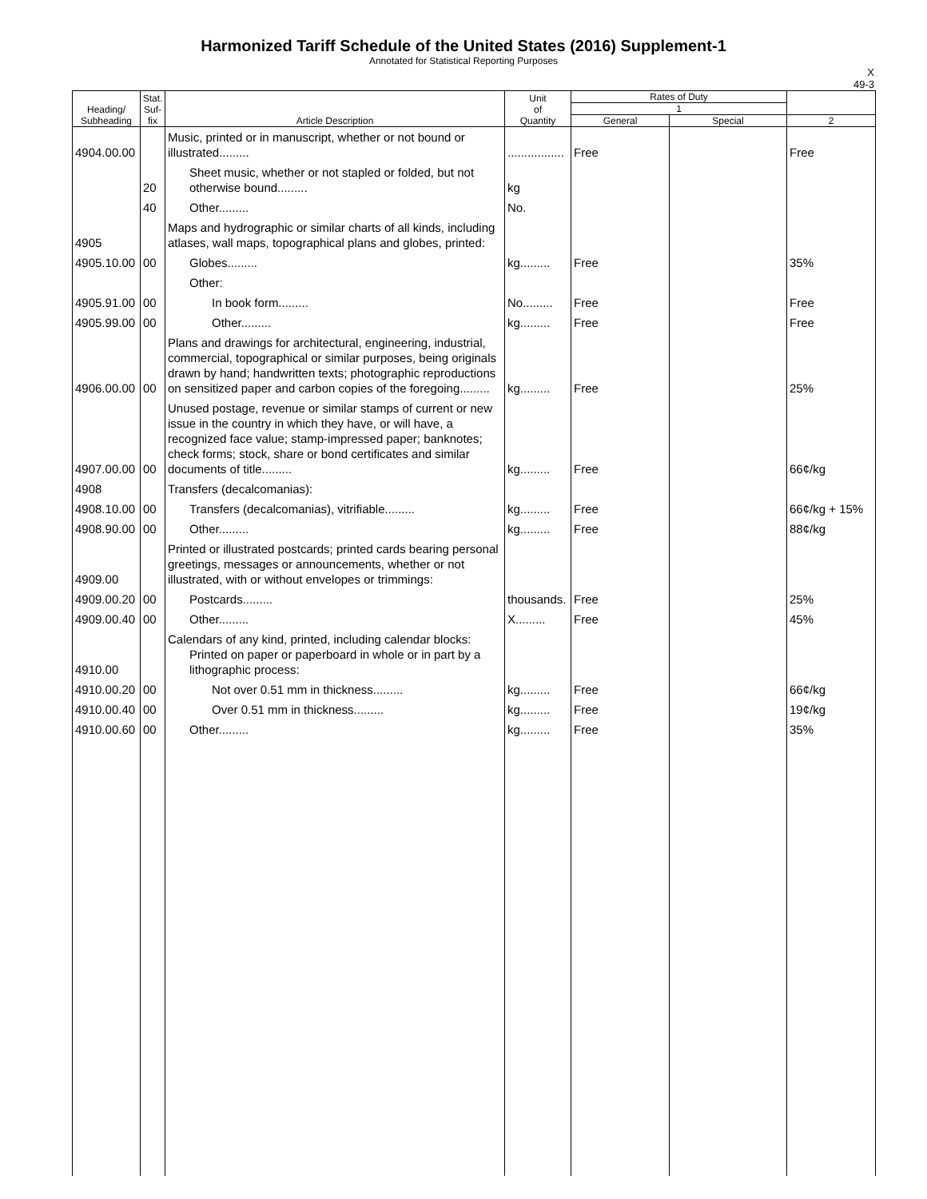Harmonized Tariff Schedule of the United States (2016) Supplement-1
Annotated for Statistical Reporting Purposes
X
49-3
| Heading/ Subheading | Stat. Suf- fix | Article Description | Unit of Quantity | Rates of Duty | | |
| --- | --- | --- | --- | --- | --- | --- |
| | | | | 1 | | |
| | | | | General | Special | 2 |
| 4904.00.00 | | Music, printed or in manuscript, whether or not bound or illustrated......... | ................. | Free | | Free |
| | 20 | Sheet music, whether or not stapled or folded, but not otherwise bound......... | kg | | | |
| | 40 | Other......... | No. | | | |
| 4905 | | Maps and hydrographic or similar charts of all kinds, including atlases, wall maps, topographical plans and globes, printed: | | | | |
| 4905.10.00 | 00 | Globes......... | kg......... | Free | | 35% |
| | | Other: | | | | |
| 4905.91.00 | 00 | In book form......... | No......... | Free | | Free |
| 4905.99.00 | 00 | Other......... | kg......... | Free | | Free |
| 4906.00.00 | 00 | Plans and drawings for architectural, engineering, industrial, commercial, topographical or similar purposes, being originals drawn by hand; handwritten texts; photographic reproductions on sensitized paper and carbon copies of the foregoing......... | kg......... | Free | | 25% |
| 4907.00.00 | 00 | Unused postage, revenue or similar stamps of current or new issue in the country in which they have, or will have, a recognized face value; stamp-impressed paper; banknotes; check forms; stock, share or bond certificates and similar documents of title......... | kg......... | Free | | 66¢/kg |
| 4908 | | Transfers (decalcomanias): | | | | |
| 4908.10.00 | 00 | Transfers (decalcomanias), vitrifiable......... | kg......... | Free | | 66¢/kg + 15% |
| 4908.90.00 | 00 | Other......... | kg......... | Free | | 88¢/kg |
| 4909.00 | | Printed or illustrated postcards; printed cards bearing personal greetings, messages or announcements, whether or not illustrated, with or without envelopes or trimmings: | | | | |
| 4909.00.20 | 00 | Postcards......... | thousands. | Free | | 25% |
| 4909.00.40 | 00 | Other......... | X......... | Free | | 45% |
| 4910.00 | | Calendars of any kind, printed, including calendar blocks: Printed on paper or paperboard in whole or in part by a lithographic process: | | | | |
| 4910.00.20 | 00 | Not over 0.51 mm in thickness......... | kg......... | Free | | 66¢/kg |
| 4910.00.40 | 00 | Over 0.51 mm in thickness......... | kg......... | Free | | 19¢/kg |
| 4910.00.60 | 00 | Other......... | kg......... | Free | | 35% |